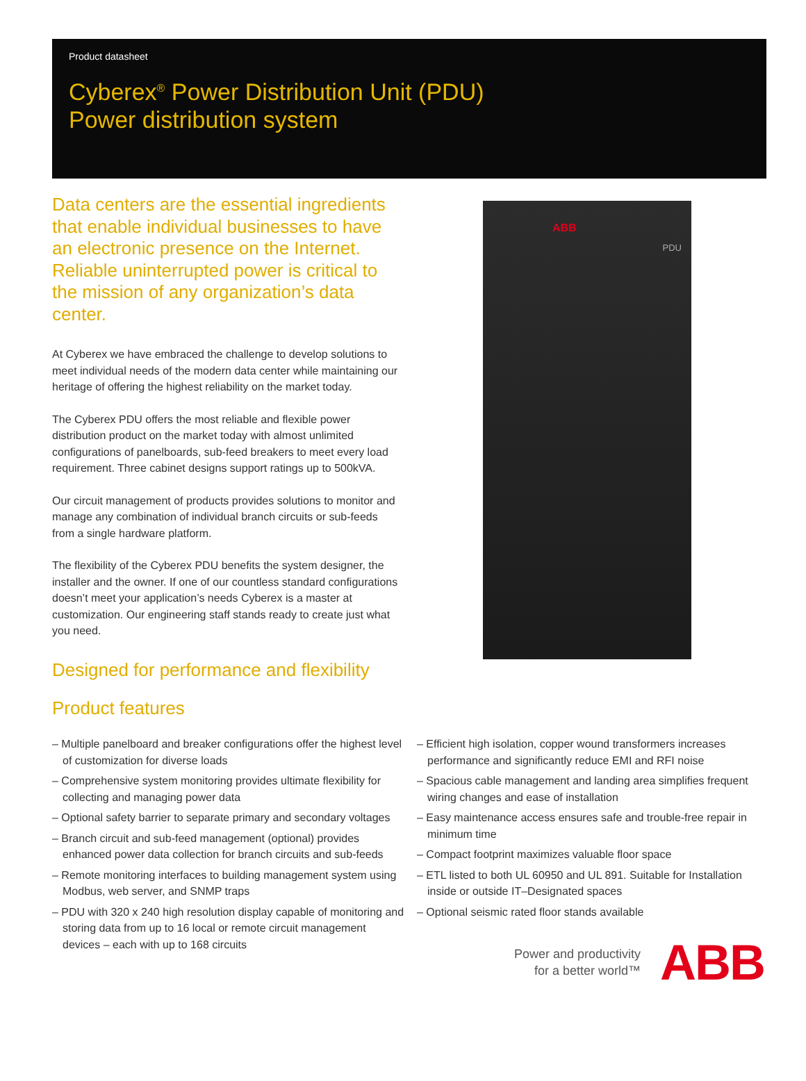Product datasheet
Cyberex<sup>®</sup> Power Distribution Unit (PDU)
Power distribution system
Data centers are the essential ingredients that enable individual businesses to have an electronic presence on the Internet. Reliable uninterrupted power is critical to the mission of any organization’s data center.
At Cyberex we have embraced the challenge to develop solutions to meet individual needs of the modern data center while maintaining our heritage of offering the highest reliability on the market today.
The Cyberex PDU offers the most reliable and flexible power distribution product on the market today with almost unlimited configurations of panelboards, sub-feed breakers to meet every load requirement. Three cabinet designs support ratings up to 500kVA.
Our circuit management of products provides solutions to monitor and manage any combination of individual branch circuits or sub-feeds from a single hardware platform.
The flexibility of the Cyberex PDU benefits the system designer, the installer and the owner. If one of our countless standard configurations doesn’t meet your application’s needs Cyberex is a master at customization. Our engineering staff stands ready to create just what you need.
ABB
PDU
Designed for performance and flexibility
Product features
– Multiple panelboard and breaker configurations offer the highest level of customization for diverse loads
– Comprehensive system monitoring provides ultimate flexibility for collecting and managing power data
– Optional safety barrier to separate primary and secondary voltages
– Branch circuit and sub-feed management (optional) provides enhanced power data collection for branch circuits and sub-feeds
– Remote monitoring interfaces to building management system using Modbus, web server, and SNMP traps
– PDU with 320 x 240 high resolution display capable of monitoring and storing data from up to 16 local or remote circuit management devices – each with up to 168 circuits
– Efficient high isolation, copper wound transformers increases performance and significantly reduce EMI and RFI noise
– Spacious cable management and landing area simplifies frequent wiring changes and ease of installation
– Easy maintenance access ensures safe and trouble-free repair in minimum time
– Compact footprint maximizes valuable floor space
– ETL listed to both UL 60950 and UL 891. Suitable for Installation inside or outside IT–Designated spaces
– Optional seismic rated floor stands available
Power and productivity
for a better world™
ABB